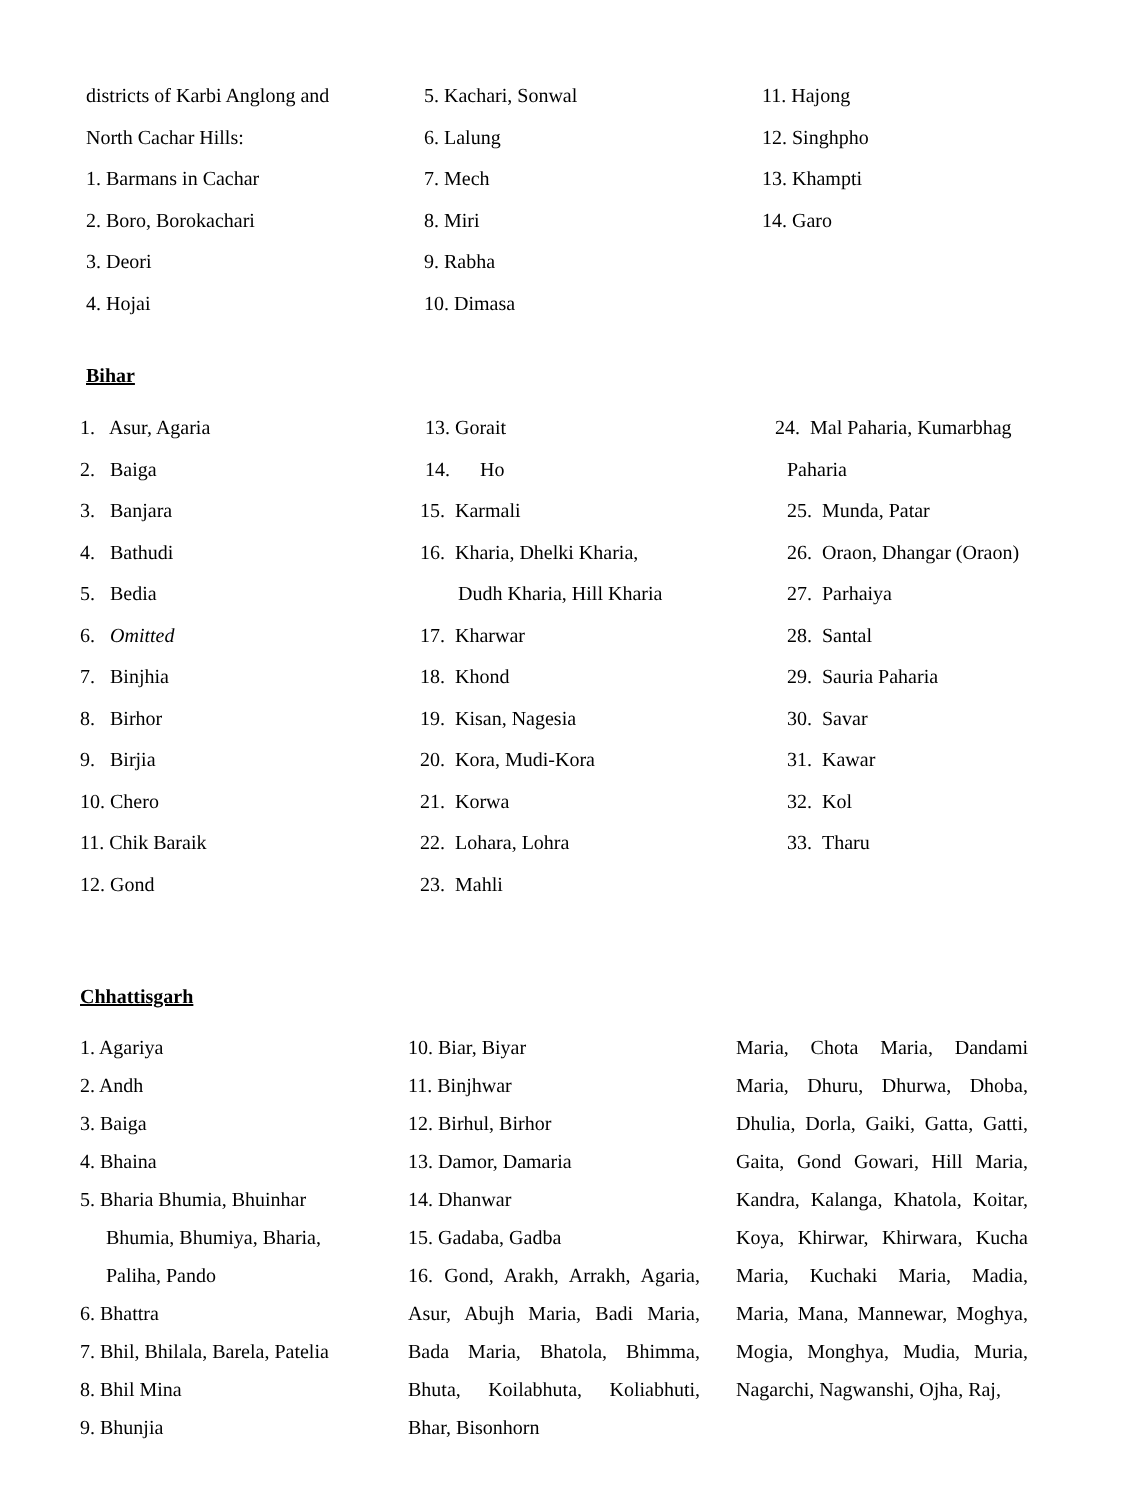districts of Karbi Anglong and
North Cachar Hills:
1. Barmans in Cachar
2. Boro, Borokachari
3. Deori
4. Hojai
5. Kachari, Sonwal
6. Lalung
7. Mech
8. Miri
9. Rabha
10. Dimasa
11. Hajong
12. Singhpho
13. Khampti
14. Garo
Bihar
1. Asur, Agaria
2. Baiga
3. Banjara
4. Bathudi
5. Bedia
6. Omitted
7. Binjhia
8. Birhor
9. Birjia
10. Chero
11. Chik Baraik
12. Gond
13. Gorait
14. Ho
15. Karmali
16. Kharia, Dhelki Kharia,
Dudh Kharia, Hill Kharia
17. Kharwar
18. Khond
19. Kisan, Nagesia
20. Kora, Mudi-Kora
21. Korwa
22. Lohara, Lohra
23. Mahli
24. Mal Paharia, Kumarbhag
Paharia
25. Munda, Patar
26. Oraon, Dhangar (Oraon)
27. Parhaiya
28. Santal
29. Sauria Paharia
30. Savar
31. Kawar
32. Kol
33. Tharu
Chhattisgarh
1. Agariya
2. Andh
3. Baiga
4. Bhaina
5. Bharia Bhumia, Bhuinhar
Bhumia, Bhumiya, Bharia,
Paliha, Pando
6. Bhattra
7. Bhil, Bhilala, Barela, Patelia
8. Bhil Mina
9. Bhunjia
10. Biar, Biyar
11. Binjhwar
12. Birhul, Birhor
13. Damor, Damaria
14. Dhanwar
15. Gadaba, Gadba
16. Gond, Arakh, Arrakh, Agaria, Asur, Abujh Maria, Badi Maria, Bada Maria, Bhatola, Bhimma, Bhuta, Koilabhuta, Koliabhuti, Bhar, Bisonhorn
Maria, Chota Maria, Dandami Maria, Dhuru, Dhurwa, Dhoba, Dhulia, Dorla, Gaiki, Gatta, Gatti, Gaita, Gond Gowari, Hill Maria, Kandra, Kalanga, Khatola, Koitar, Koya, Khirwar, Khirwara, Kucha Maria, Kuchaki Maria, Madia, Maria, Mana, Mannewar, Moghya, Mogia, Monghya, Mudia, Muria, Nagarchi, Nagwanshi, Ojha, Raj,